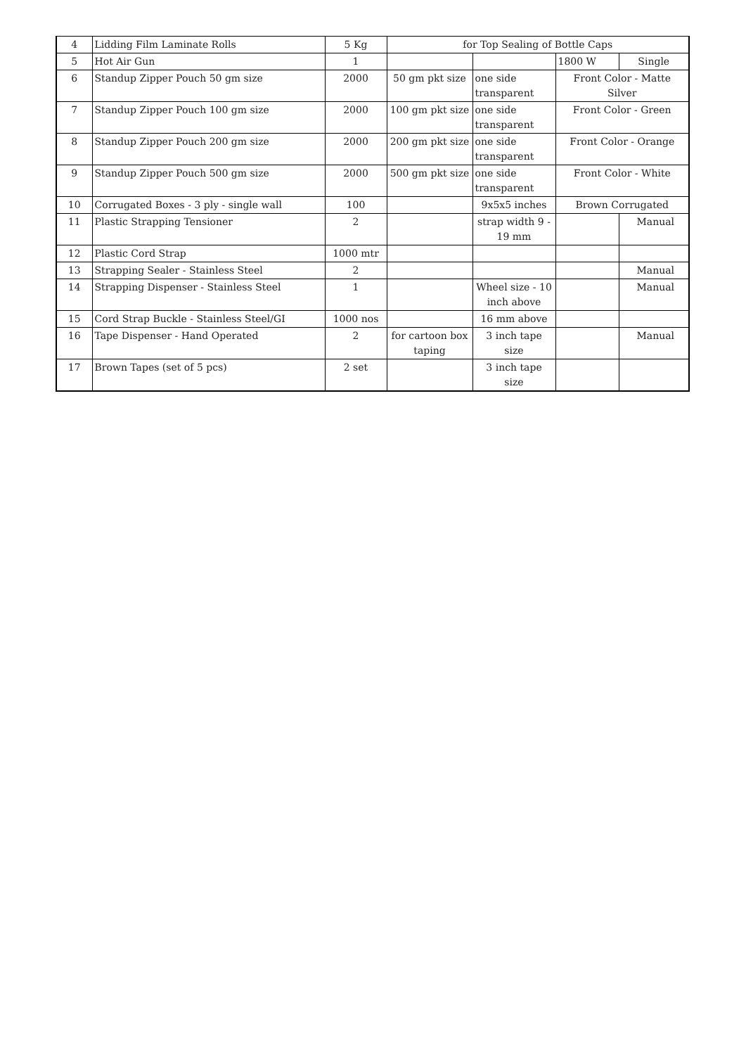| 4 | Lidding Film Laminate Rolls | 5 Kg | for Top Sealing of Bottle Caps | | | |
| 5 | Hot Air Gun | 1 | | | 1800 W | Single |
| 6 | Standup Zipper Pouch 50 gm size | 2000 | 50 gm pkt size | one side transparent | Front Color - Matte Silver | |
| 7 | Standup Zipper Pouch 100 gm size | 2000 | 100 gm pkt size | one side transparent | Front Color - Green | |
| 8 | Standup Zipper Pouch 200 gm size | 2000 | 200 gm pkt size | one side transparent | Front Color - Orange | |
| 9 | Standup Zipper Pouch 500 gm size | 2000 | 500 gm pkt size | one side transparent | Front Color - White | |
| 10 | Corrugated Boxes - 3 ply - single wall | 100 | | 9x5x5 inches | Brown Corrugated | |
| 11 | Plastic Strapping Tensioner | 2 | | strap width 9 - 19 mm | | Manual |
| 12 | Plastic Cord Strap | 1000 mtr | | | | |
| 13 | Strapping Sealer - Stainless Steel | 2 | | | | Manual |
| 14 | Strapping Dispenser - Stainless Steel | 1 | | Wheel size - 10 inch above | | Manual |
| 15 | Cord Strap Buckle - Stainless Steel/GI | 1000 nos | | 16 mm above | | |
| 16 | Tape Dispenser - Hand Operated | 2 | for cartoon box taping | 3 inch tape size | | Manual |
| 17 | Brown Tapes (set of 5 pcs) | 2 set | | 3 inch tape size | | |